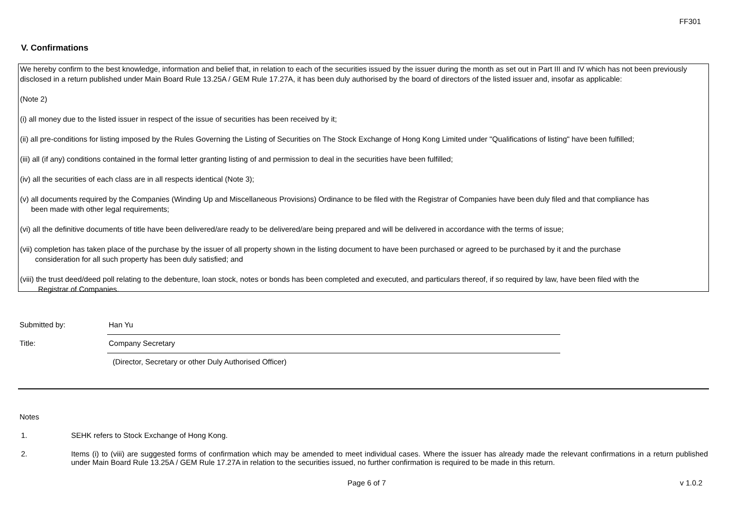FF301
V. Confirmations
We hereby confirm to the best knowledge, information and belief that, in relation to each of the securities issued by the issuer during the month as set out in Part III and IV which has not been previously disclosed in a return published under Main Board Rule 13.25A / GEM Rule 17.27A, it has been duly authorised by the board of directors of the listed issuer and, insofar as applicable:
(Note 2)
(i) all money due to the listed issuer in respect of the issue of securities has been received by it;
(ii) all pre-conditions for listing imposed by the Rules Governing the Listing of Securities on The Stock Exchange of Hong Kong Limited under "Qualifications of listing" have been fulfilled;
(iii) all (if any) conditions contained in the formal letter granting listing of and permission to deal in the securities have been fulfilled;
(iv) all the securities of each class are in all respects identical (Note 3);
(v) all documents required by the Companies (Winding Up and Miscellaneous Provisions) Ordinance to be filed with the Registrar of Companies have been duly filed and that compliance has
been made with other legal requirements;
(vi) all the definitive documents of title have been delivered/are ready to be delivered/are being prepared and will be delivered in accordance with the terms of issue;
(vii) completion has taken place of the purchase by the issuer of all property shown in the listing document to have been purchased or agreed to be purchased by it and the purchase
consideration for all such property has been duly satisfied; and
(viii) the trust deed/deed poll relating to the debenture, loan stock, notes or bonds has been completed and executed, and particulars thereof, if so required by law, have been filed with the
Registrar of Companies.
Submitted by:
Han Yu
Title:
Company Secretary
(Director, Secretary or other Duly Authorised Officer)
Notes
1. SEHK refers to Stock Exchange of Hong Kong.
2. Items (i) to (viii) are suggested forms of confirmation which may be amended to meet individual cases. Where the issuer has already made the relevant confirmations in a return published under Main Board Rule 13.25A / GEM Rule 17.27A in relation to the securities issued, no further confirmation is required to be made in this return.
Page 6 of 7 v 1.0.2